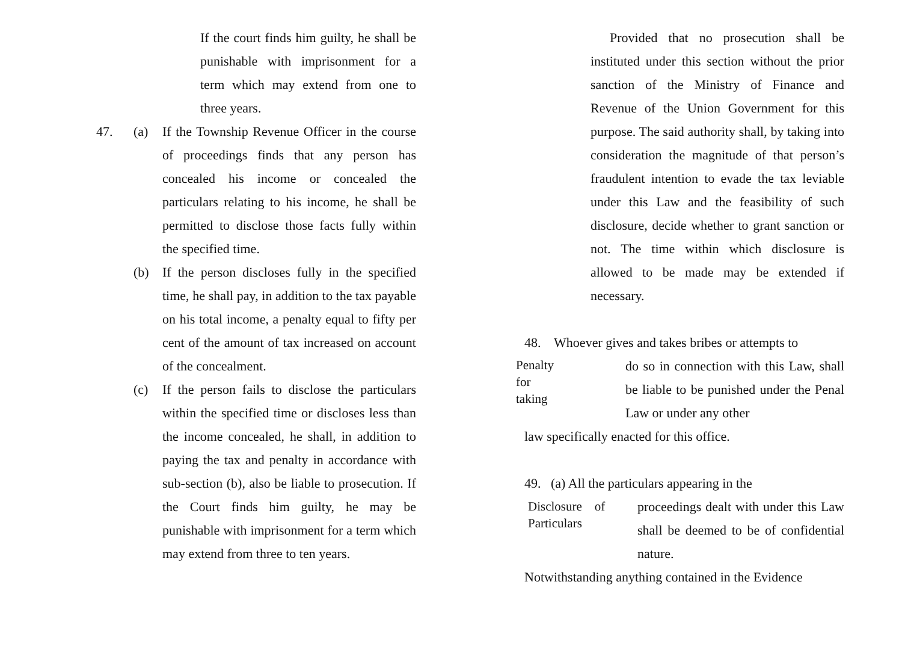If the court finds him guilty, he shall be punishable with imprisonment for a term which may extend from one to three years.
47. (a) If the Township Revenue Officer in the course of proceedings finds that any person has concealed his income or concealed the particulars relating to his income, he shall be permitted to disclose those facts fully within the specified time.
(b) If the person discloses fully in the specified time, he shall pay, in addition to the tax payable on his total income, a penalty equal to fifty per cent of the amount of tax increased on account of the concealment.
(c) If the person fails to disclose the particulars within the specified time or discloses less than the income concealed, he shall, in addition to paying the tax and penalty in accordance with sub-section (b), also be liable to prosecution. If the Court finds him guilty, he may be punishable with imprisonment for a term which may extend from three to ten years.
Provided that no prosecution shall be instituted under this section without the prior sanction of the Ministry of Finance and Revenue of the Union Government for this purpose. The said authority shall, by taking into consideration the magnitude of that person’s fraudulent intention to evade the tax leviable under this Law and the feasibility of such disclosure, decide whether to grant sanction or not. The time within which disclosure is allowed to be made may be extended if necessary.
48. Whoever gives and takes bribes or attempts to
Penalty
for
taking
do so in connection with this Law, shall be liable to be punished under the Penal Law or under any other
law specifically enacted for this office.
49. (a) All the particulars appearing in the
Disclosure of
Particulars
proceedings dealt with under this Law shall be deemed to be of confidential nature.
Notwithstanding anything contained in the Evidence